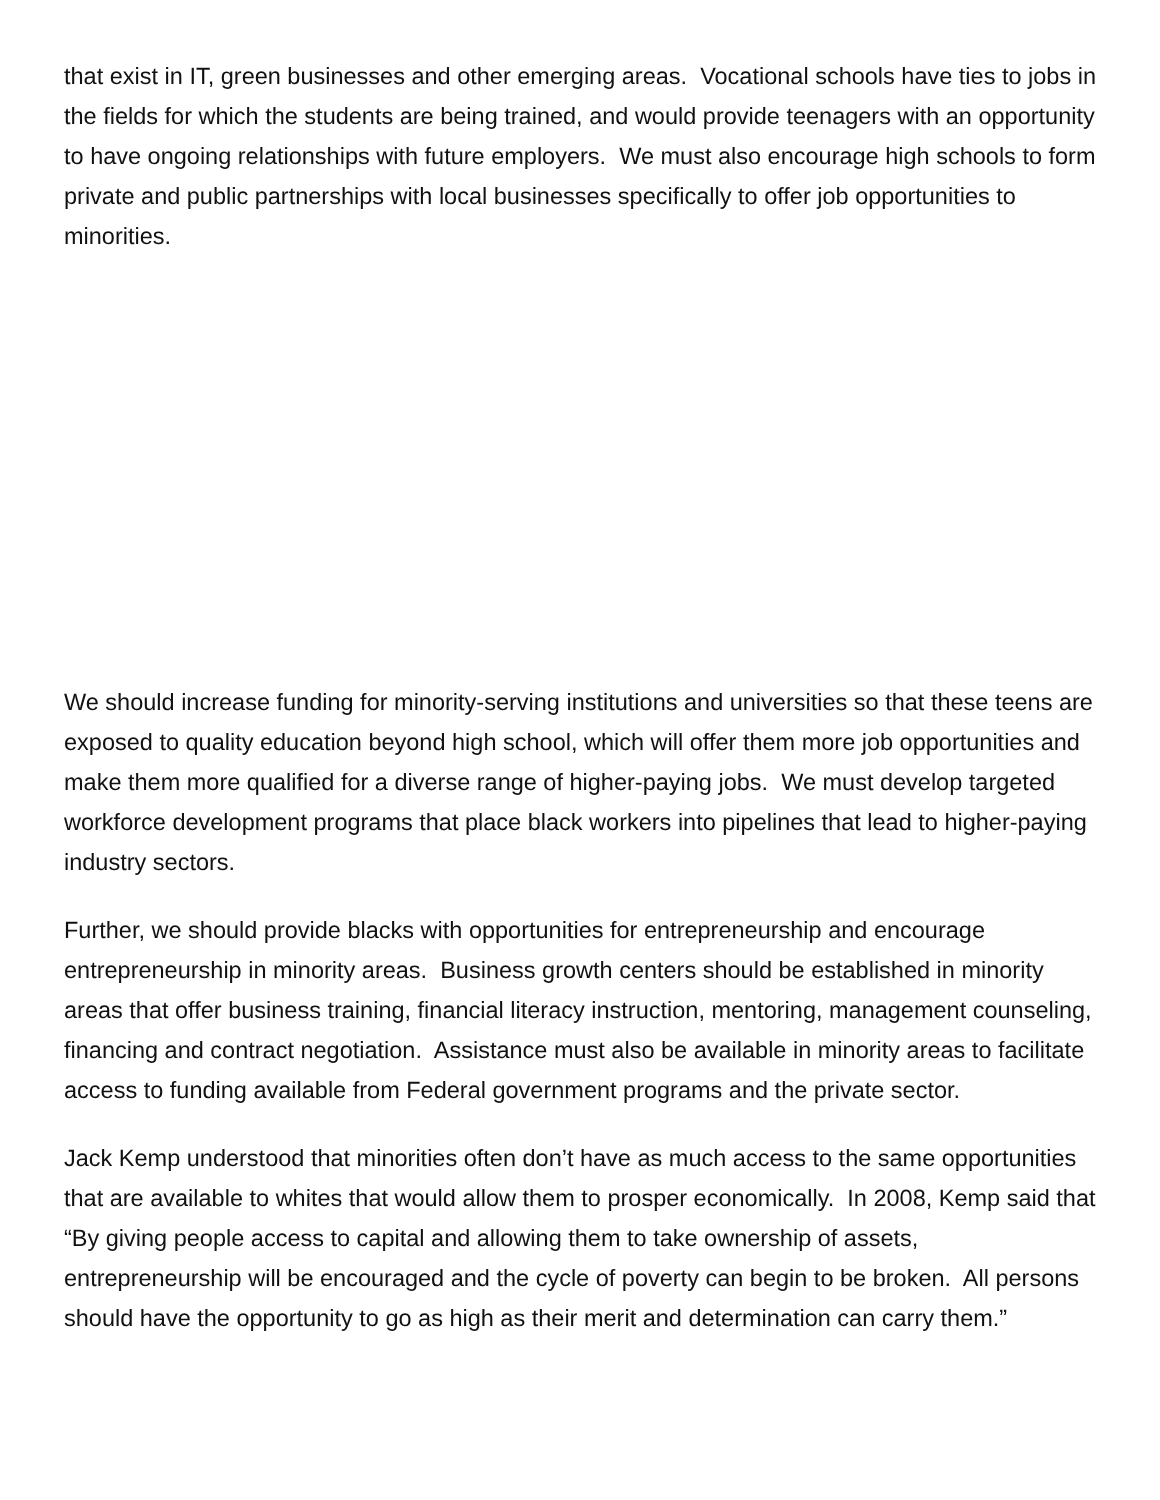that exist in IT, green businesses and other emerging areas. Vocational schools have ties to jobs in the fields for which the students are being trained, and would provide teenagers with an opportunity to have ongoing relationships with future employers. We must also encourage high schools to form private and public partnerships with local businesses specifically to offer job opportunities to minorities.
We should increase funding for minority-serving institutions and universities so that these teens are exposed to quality education beyond high school, which will offer them more job opportunities and make them more qualified for a diverse range of higher-paying jobs. We must develop targeted workforce development programs that place black workers into pipelines that lead to higher-paying industry sectors.
Further, we should provide blacks with opportunities for entrepreneurship and encourage entrepreneurship in minority areas. Business growth centers should be established in minority areas that offer business training, financial literacy instruction, mentoring, management counseling, financing and contract negotiation. Assistance must also be available in minority areas to facilitate access to funding available from Federal government programs and the private sector.
Jack Kemp understood that minorities often don’t have as much access to the same opportunities that are available to whites that would allow them to prosper economically. In 2008, Kemp said that “By giving people access to capital and allowing them to take ownership of assets, entrepreneurship will be encouraged and the cycle of poverty can begin to be broken. All persons should have the opportunity to go as high as their merit and determination can carry them.”